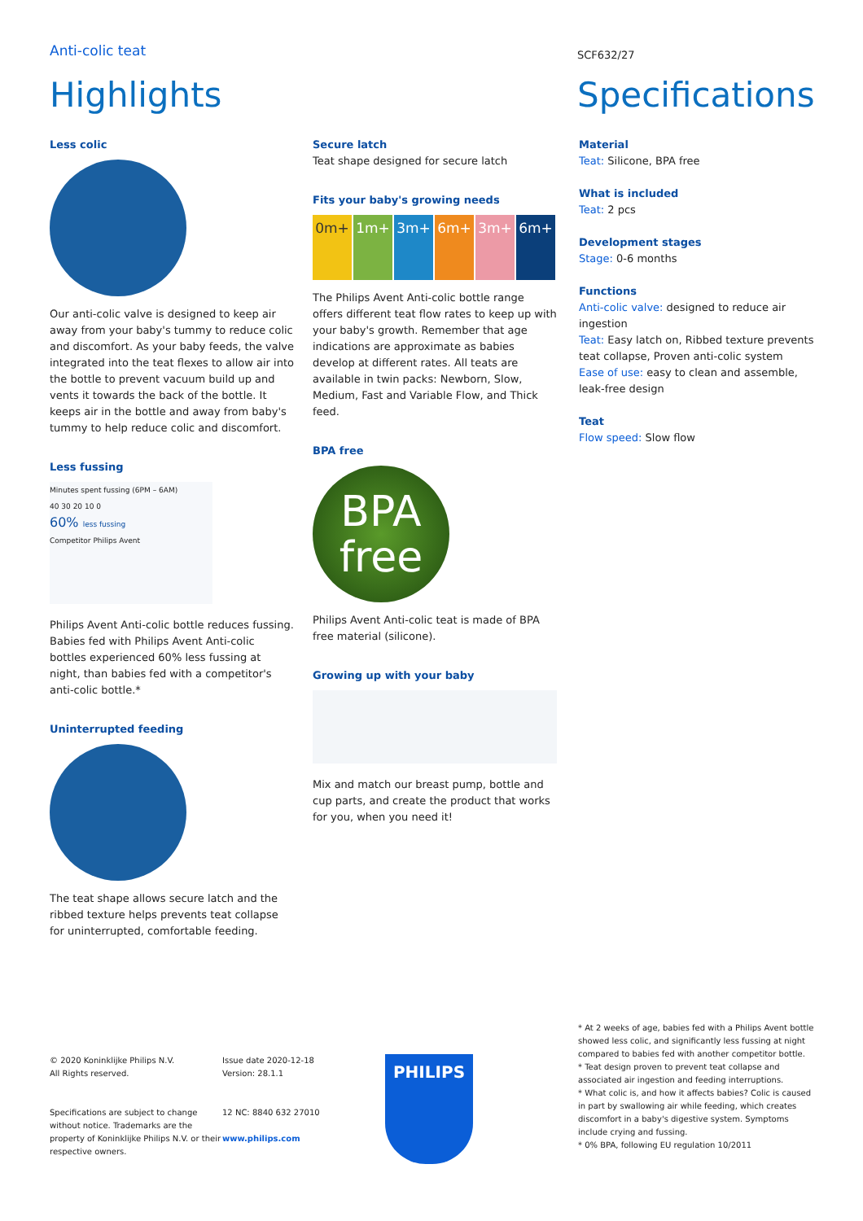Anti-colic teat
Highlights
SCF632/27
Specifications
Less colic
Our anti-colic valve is designed to keep air away from your baby's tummy to reduce colic and discomfort. As your baby feeds, the valve integrated into the teat flexes to allow air into the bottle to prevent vacuum build up and vents it towards the back of the bottle. It keeps air in the bottle and away from baby's tummy to help reduce colic and discomfort.
Less fussing
Minutes spent fussing (6PM – 6AM)
40 30 20 10 0
60% less fussing
Competitor Philips Avent
Philips Avent Anti-colic bottle reduces fussing. Babies fed with Philips Avent Anti-colic bottles experienced 60% less fussing at night, than babies fed with a competitor's anti-colic bottle.*
Uninterrupted feeding
The teat shape allows secure latch and the ribbed texture helps prevents teat collapse for uninterrupted, comfortable feeding.
Secure latch
Teat shape designed for secure latch
Fits your baby's growing needs
0m+ 1m+ 3m+ 6m+ 3m+ 6m+
The Philips Avent Anti-colic bottle range offers different teat flow rates to keep up with your baby's growth. Remember that age indications are approximate as babies develop at different rates. All teats are available in twin packs: Newborn, Slow, Medium, Fast and Variable Flow, and Thick feed.
BPA free
BPA
free
Philips Avent Anti-colic teat is made of BPA free material (silicone).
Growing up with your baby
Mix and match our breast pump, bottle and cup parts, and create the product that works for you, when you need it!
Material
Teat: Silicone, BPA free
What is included
Teat: 2 pcs
Development stages
Stage: 0-6 months
Functions
Anti-colic valve: designed to reduce air ingestion
Teat: Easy latch on, Ribbed texture prevents teat collapse, Proven anti-colic system
Ease of use: easy to clean and assemble, leak-free design
Teat
Flow speed: Slow flow
© 2020 Koninklijke Philips N.V.
All Rights reserved.
Specifications are subject to change without notice. Trademarks are the property of Koninklijke Philips N.V. or their respective owners.
Issue date 2020-12-18
Version: 28.1.1
12 NC: 8840 632 27010
www.philips.com
PHILIPS
* At 2 weeks of age, babies fed with a Philips Avent bottle showed less colic, and significantly less fussing at night compared to babies fed with another competitor bottle.
* Teat design proven to prevent teat collapse and associated air ingestion and feeding interruptions.
* What colic is, and how it affects babies? Colic is caused in part by swallowing air while feeding, which creates discomfort in a baby's digestive system. Symptoms include crying and fussing.
* 0% BPA, following EU regulation 10/2011